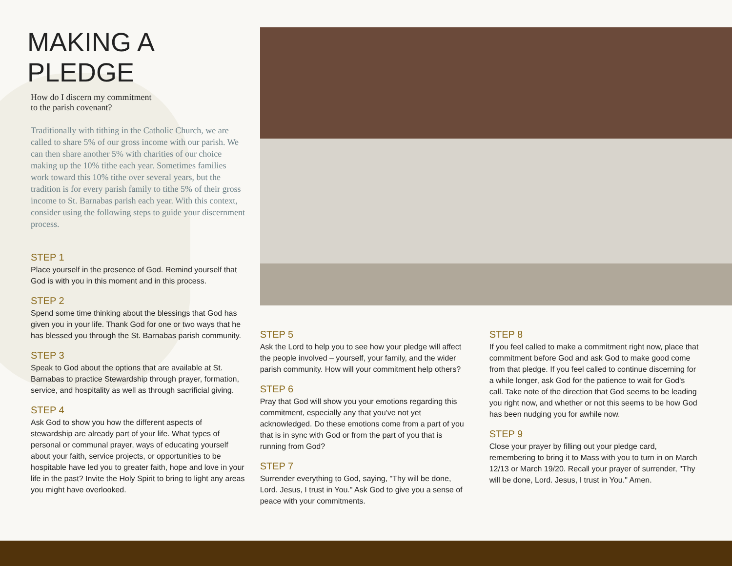MAKING A PLEDGE
How do I discern my commitment
to the parish covenant?
Traditionally with tithing in the Catholic Church, we are called to share 5% of our gross income with our parish. We can then share another 5% with charities of our choice making up the 10% tithe each year. Sometimes families work toward this 10% tithe over several years, but the tradition is for every parish family to tithe 5% of their gross income to St. Barnabas parish each year. With this context, consider using the following steps to guide your discernment process.
STEP 1
Place yourself in the presence of God. Remind yourself that God is with you in this moment and in this process.
STEP 2
Spend some time thinking about the blessings that God has given you in your life. Thank God for one or two ways that he has blessed you through the St. Barnabas parish community.
STEP 3
Speak to God about the options that are available at St. Barnabas to practice Stewardship through prayer, formation, service, and hospitality as well as through sacrificial giving.
STEP 4
Ask God to show you how the different aspects of stewardship are already part of your life. What types of personal or communal prayer, ways of educating yourself about your faith, service projects, or opportunities to be hospitable have led you to greater faith, hope and love in your life in the past? Invite the Holy Spirit to bring to light any areas you might have overlooked.
STEP 5
Ask the Lord to help you to see how your pledge will affect the people involved – yourself, your family, and the wider parish community. How will your commitment help others?
STEP 6
Pray that God will show you your emotions regarding this commitment, especially any that you've not yet acknowledged. Do these emotions come from a part of you that is in sync with God or from the part of you that is running from God?
STEP 7
Surrender everything to God, saying, "Thy will be done, Lord. Jesus, I trust in You." Ask God to give you a sense of peace with your commitments.
STEP 8
If you feel called to make a commitment right now, place that commitment before God and ask God to make good come from that pledge. If you feel called to continue discerning for a while longer, ask God for the patience to wait for God's call. Take note of the direction that God seems to be leading you right now, and whether or not this seems to be how God has been nudging you for awhile now.
STEP 9
Close your prayer by filling out your pledge card, remembering to bring it to Mass with you to turn in on March 12/13 or March 19/20. Recall your prayer of surrender, "Thy will be done, Lord. Jesus, I trust in You." Amen.